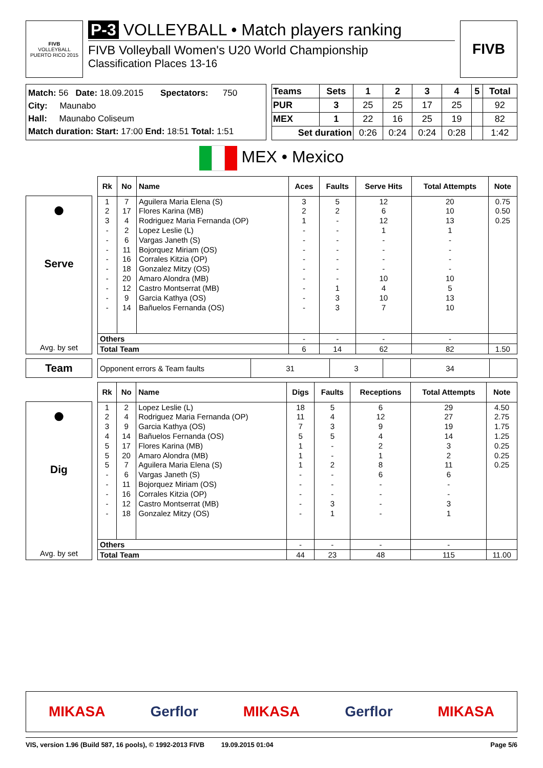FIVB
VOLLEYBALL
PUERTO RICO 2015
P-3 VOLLEYBALL • Match players ranking
FIVB Volleyball Women's U20 World Championship
Classification Places 13-16
FIVB
Match: 56 Date: 18.09.2015 Spectators: 750
City: Maunabo
Hall: Maunabo Coliseum
Match duration: Start: 17:00 End: 18:51 Total: 1:51
| Teams | Sets | 1 | 2 | 3 | 4 | 5 | Total |
| --- | --- | --- | --- | --- | --- | --- | --- |
| PUR | 3 | 25 | 25 | 17 | 25 | | 92 |
| MEX | 1 | 22 | 16 | 25 | 19 | | 82 |
| Set duration | | 0:26 | 0:24 | 0:24 | 0:28 | | 1:42 |
MEX • Mexico
●
Serve
Avg. by set
| Rk | No | Name | Aces | Faults | Serve Hits | Total Attempts | Note |
| --- | --- | --- | --- | --- | --- | --- | --- |
| 1 | 7 | Aguilera Maria Elena (S) | 3 | 5 | 12 | 20 | 0.75 |
| 2 | 17 | Flores Karina (MB) | 2 | 2 | 6 | 10 | 0.50 |
| 3 | 4 | Rodriguez Maria Fernanda (OP) | 1 | - | 12 | 13 | 0.25 |
| - | 2 | Lopez Leslie (L) | - | - | 1 | 1 | |
| - | 6 | Vargas Janeth (S) | - | - | - | - | |
| - | 11 | Bojorquez Miriam (OS) | - | - | - | - | |
| - | 16 | Corrales Kitzia (OP) | - | - | - | - | |
| - | 18 | Gonzalez Mitzy (OS) | - | - | - | - | |
| - | 20 | Amaro Alondra (MB) | - | - | 10 | 10 | |
| - | 12 | Castro Montserrat (MB) | - | 1 | 4 | 5 | |
| - | 9 | Garcia Kathya (OS) | - | 3 | 10 | 13 | |
| - | 14 | Bañuelos Fernanda (OS) | - | 3 | 7 | 10 | |
| Others | | | - | - | - | - | |
| Total Team | | | 6 | 14 | 62 | 82 | 1.50 |
Team
| Opponent errors & Team faults | 31 | 3 | | 34 | |
●
Dig
Avg. by set
| Rk | No | Name | Digs | Faults | Receptions | Total Attempts | Note |
| --- | --- | --- | --- | --- | --- | --- | --- |
| 1 | 2 | Lopez Leslie (L) | 18 | 5 | 6 | 29 | 4.50 |
| 2 | 4 | Rodriguez Maria Fernanda (OP) | 11 | 4 | 12 | 27 | 2.75 |
| 3 | 9 | Garcia Kathya (OS) | 7 | 3 | 9 | 19 | 1.75 |
| 4 | 14 | Bañuelos Fernanda (OS) | 5 | 5 | 4 | 14 | 1.25 |
| 5 | 17 | Flores Karina (MB) | 1 | - | 2 | 3 | 0.25 |
| 5 | 20 | Amaro Alondra (MB) | 1 | - | 1 | 2 | 0.25 |
| 5 | 7 | Aguilera Maria Elena (S) | 1 | 2 | 8 | 11 | 0.25 |
| - | 6 | Vargas Janeth (S) | - | - | 6 | 6 | |
| - | 11 | Bojorquez Miriam (OS) | - | - | - | - | |
| - | 16 | Corrales Kitzia (OP) | - | - | - | - | |
| - | 12 | Castro Montserrat (MB) | - | 3 | - | 3 | |
| - | 18 | Gonzalez Mitzy (OS) | - | 1 | - | 1 | |
| Others | | | - | - | - | - | |
| Total Team | | | 44 | 23 | 48 | 115 | 11.00 |
MIKASA Gerflor MIKASA Gerflor MIKASA
VIS, version 1.96 (Build 587, 16 pools), © 1992-2013 FIVB 19.09.2015 01:04 Page 5/6